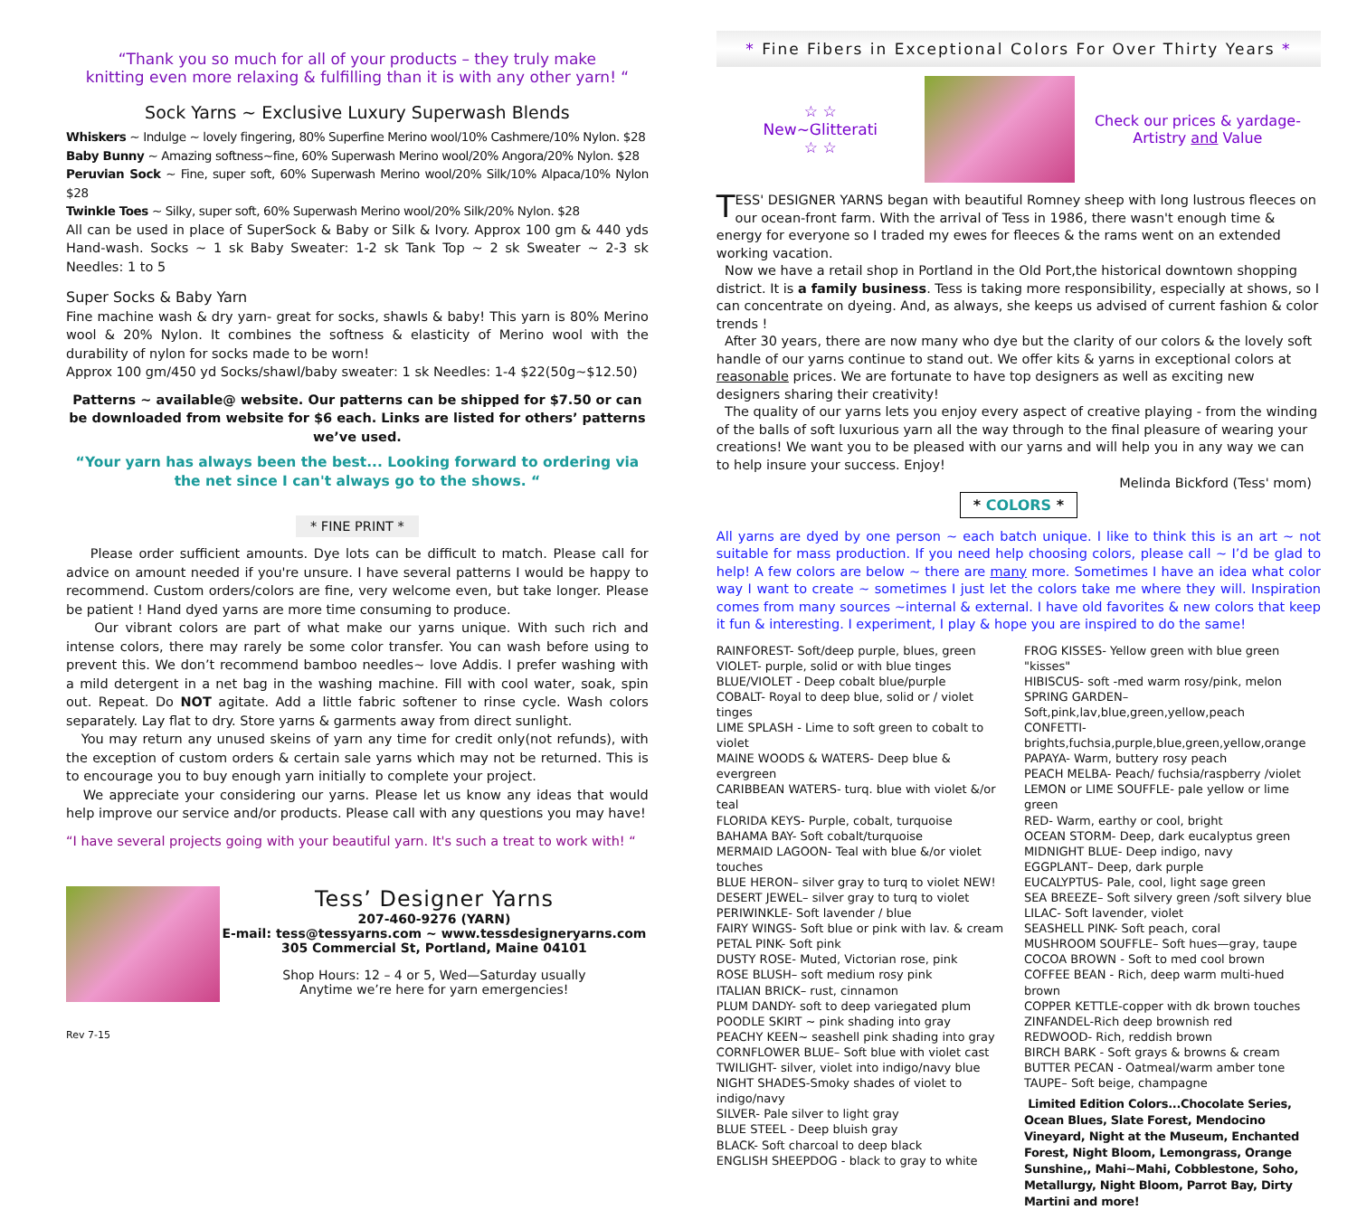“Thank you so much for all of your products – they truly make
knitting even more relaxing & fulfilling than it is with any other yarn! “
Sock Yarns ~ Exclusive Luxury Superwash Blends
Whiskers ~ Indulge ~ lovely fingering, 80% Superfine Merino wool/10% Cashmere/10% Nylon. $28
Baby Bunny ~ Amazing softness~fine, 60% Superwash Merino wool/20% Angora/20% Nylon. $28
Peruvian Sock ~ Fine, super soft, 60% Superwash Merino wool/20% Silk/10% Alpaca/10% Nylon $28
Twinkle Toes ~ Silky, super soft, 60% Superwash Merino wool/20% Silk/20% Nylon. $28
All can be used in place of SuperSock & Baby or Silk & Ivory. Approx 100 gm & 440 yds Hand-wash. Socks ~ 1 sk Baby Sweater: 1-2 sk Tank Top ~ 2 sk Sweater ~ 2-3 sk Needles: 1 to 5
Super Socks & Baby Yarn
Fine machine wash & dry yarn- great for socks, shawls & baby! This yarn is 80% Merino wool & 20% Nylon. It combines the softness & elasticity of Merino wool with the durability of nylon for socks made to be worn!
Approx 100 gm/450 yd Socks/shawl/baby sweater: 1 sk Needles: 1-4 $22(50g~$12.50)
Patterns ~ available@ website. Our patterns can be shipped for $7.50 or can be downloaded from website for $6 each. Links are listed for others’ patterns we’ve used.
“Your yarn has always been the best... Looking forward to ordering via the net since I can't always go to the shows. “
* FINE PRINT *
Please order sufficient amounts. Dye lots can be difficult to match. Please call for advice on amount needed if you're unsure. I have several patterns I would be happy to recommend. Custom orders/colors are fine, very welcome even, but take longer. Please be patient ! Hand dyed yarns are more time consuming to produce.
Our vibrant colors are part of what make our yarns unique. With such rich and intense colors, there may rarely be some color transfer. You can wash before using to prevent this. We don’t recommend bamboo needles~ love Addis. I prefer washing with a mild detergent in a net bag in the washing machine. Fill with cool water, soak, spin out. Repeat. Do NOT agitate. Add a little fabric softener to rinse cycle. Wash colors separately. Lay flat to dry. Store yarns & garments away from direct sunlight.
You may return any unused skeins of yarn any time for credit only(not refunds), with the exception of custom orders & certain sale yarns which may not be returned. This is to encourage you to buy enough yarn initially to complete your project.
We appreciate your considering our yarns. Please let us know any ideas that would help improve our service and/or products. Please call with any questions you may have!
“I have several projects going with your beautiful yarn. It's such a treat to work with! “
Rev 7-15
Tess’ Designer Yarns
207-460-9276 (YARN)
E-mail: tess@tessyarns.com ~ www.tessdesigneryarns.com
305 Commercial St, Portland, Maine 04101
Shop Hours: 12 – 4 or 5, Wed—Saturday usually
Anytime we’re here for yarn emergencies!
* Fine Fibers in Exceptional Colors For Over Thirty Years *
☆ ☆
New~Glitterati
☆ ☆
Check our prices & yardage-
Artistry and Value
TESS' DESIGNER YARNS began with beautiful Romney sheep with long lustrous fleeces on our ocean-front farm. With the arrival of Tess in 1986, there wasn't enough time & energy for everyone so I traded my ewes for fleeces & the rams went on an extended working vacation.
Now we have a retail shop in Portland in the Old Port,the historical downtown shopping district. It is a family business. Tess is taking more responsibility, especially at shows, so I can concentrate on dyeing. And, as always, she keeps us advised of current fashion & color trends !
After 30 years, there are now many who dye but the clarity of our colors & the lovely soft handle of our yarns continue to stand out. We offer kits & yarns in exceptional colors at reasonable prices. We are fortunate to have top designers as well as exciting new designers sharing their creativity!
The quality of our yarns lets you enjoy every aspect of creative playing - from the winding of the balls of soft luxurious yarn all the way through to the final pleasure of wearing your creations! We want you to be pleased with our yarns and will help you in any way we can to help insure your success. Enjoy!
Melinda Bickford (Tess' mom)
* COLORS *
All yarns are dyed by one person ~ each batch unique. I like to think this is an art ~ not suitable for mass production. If you need help choosing colors, please call ~ I’d be glad to help! A few colors are below ~ there are many more. Sometimes I have an idea what color way I want to create ~ sometimes I just let the colors take me where they will. Inspiration comes from many sources ~internal & external. I have old favorites & new colors that keep it fun & interesting. I experiment, I play & hope you are inspired to do the same!
RAINFOREST- Soft/deep purple, blues, green
VIOLET- purple, solid or with blue tinges
BLUE/VIOLET - Deep cobalt blue/purple
COBALT- Royal to deep blue, solid or / violet tinges
LIME SPLASH - Lime to soft green to cobalt to violet
MAINE WOODS & WATERS- Deep blue & evergreen
CARIBBEAN WATERS- turq. blue with violet &/or teal
FLORIDA KEYS- Purple, cobalt, turquoise
BAHAMA BAY- Soft cobalt/turquoise
MERMAID LAGOON- Teal with blue &/or violet touches
BLUE HERON– silver gray to turq to violet NEW!
DESERT JEWEL– silver gray to turq to violet
PERIWINKLE- Soft lavender / blue
FAIRY WINGS- Soft blue or pink with lav. & cream
PETAL PINK- Soft pink
DUSTY ROSE- Muted, Victorian rose, pink
ROSE BLUSH– soft medium rosy pink
ITALIAN BRICK– rust, cinnamon
PLUM DANDY- soft to deep variegated plum
POODLE SKIRT ~ pink shading into gray
PEACHY KEEN~ seashell pink shading into gray
CORNFLOWER BLUE– Soft blue with violet cast
TWILIGHT- silver, violet into indigo/navy blue
NIGHT SHADES-Smoky shades of violet to indigo/navy
SILVER- Pale silver to light gray
BLUE STEEL - Deep bluish gray
BLACK- Soft charcoal to deep black
ENGLISH SHEEPDOG - black to gray to white
FROG KISSES- Yellow green with blue green "kisses"
HIBISCUS- soft -med warm rosy/pink, melon
SPRING GARDEN–Soft,pink,lav,blue,green,yellow,peach
CONFETTI-brights,fuchsia,purple,blue,green,yellow,orange
PAPAYA- Warm, buttery rosy peach
PEACH MELBA- Peach/ fuchsia/raspberry /violet
LEMON or LIME SOUFFLE- pale yellow or lime green
RED- Warm, earthy or cool, bright
OCEAN STORM- Deep, dark eucalyptus green
MIDNIGHT BLUE- Deep indigo, navy
EGGPLANT– Deep, dark purple
EUCALYPTUS- Pale, cool, light sage green
SEA BREEZE– Soft silvery green /soft silvery blue
LILAC- Soft lavender, violet
SEASHELL PINK- Soft peach, coral
MUSHROOM SOUFFLE– Soft hues—gray, taupe
COCOA BROWN - Soft to med cool brown
COFFEE BEAN - Rich, deep warm multi-hued brown
COPPER KETTLE-copper with dk brown touches
ZINFANDEL-Rich deep brownish red
REDWOOD- Rich, reddish brown
BIRCH BARK - Soft grays & browns & cream
BUTTER PECAN - Oatmeal/warm amber tone
TAUPE– Soft beige, champagne
Limited Edition Colors...Chocolate Series, Ocean Blues, Slate Forest, Mendocino Vineyard, Night at the Museum, Enchanted Forest, Night Bloom, Lemongrass, Orange Sunshine,, Mahi~Mahi, Cobblestone, Soho, Metallurgy, Night Bloom, Parrot Bay, Dirty Martini and more!